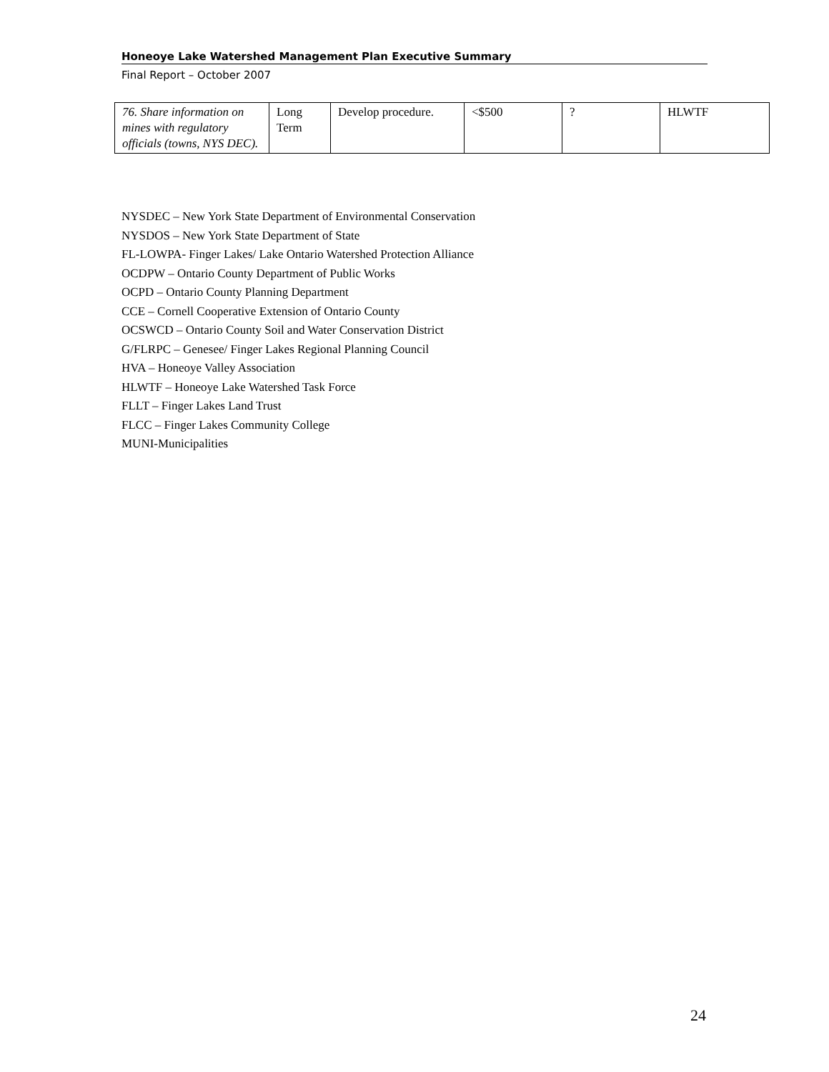Honeoye Lake Watershed Management Plan Executive Summary
Final Report – October 2007
| 76. Share information on mines with regulatory officials (towns, NYS DEC). | Long Term | Develop procedure. | <$500 | ? | HLWTF |
NYSDEC – New York State Department of Environmental Conservation
NYSDOS – New York State Department of State
FL-LOWPA- Finger Lakes/ Lake Ontario Watershed Protection Alliance
OCDPW – Ontario County Department of Public Works
OCPD – Ontario County Planning Department
CCE – Cornell Cooperative Extension of Ontario County
OCSWCD – Ontario County Soil and Water Conservation District
G/FLRPC – Genesee/ Finger Lakes Regional Planning Council
HVA – Honeoye Valley Association
HLWTF – Honeoye Lake Watershed Task Force
FLLT – Finger Lakes Land Trust
FLCC – Finger Lakes Community College
MUNI-Municipalities
24